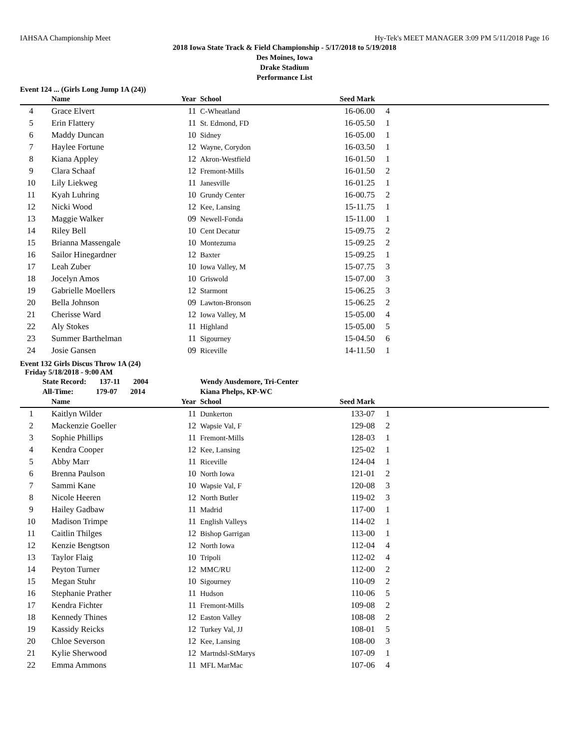IAHSAA Championship Meet Hy-Tek's MEET MANAGER 3:09 PM 5/11/2018 Page 16
2018 Iowa State Track & Field Championship - 5/17/2018 to 5/19/2018
Des Moines, Iowa
Drake Stadium
Performance List
Event 124 ... (Girls Long Jump 1A (24))
| | Name | Year | School | Seed Mark | | |
| --- | --- | --- | --- | --- | --- | --- |
| 4 | Grace Elvert | 11 | C-Wheatland | 16-06.00 | 4 | |
| 5 | Erin Flattery | 11 | St. Edmond, FD | 16-05.50 | 1 | |
| 6 | Maddy Duncan | 10 | Sidney | 16-05.00 | 1 | |
| 7 | Haylee Fortune | 12 | Wayne, Corydon | 16-03.50 | 1 | |
| 8 | Kiana Appley | 12 | Akron-Westfield | 16-01.50 | 1 | |
| 9 | Clara Schaaf | 12 | Fremont-Mills | 16-01.50 | 2 | |
| 10 | Lily Liekweg | 11 | Janesville | 16-01.25 | 1 | |
| 11 | Kyah Luhring | 10 | Grundy Center | 16-00.75 | 2 | |
| 12 | Nicki Wood | 12 | Kee, Lansing | 15-11.75 | 1 | |
| 13 | Maggie Walker | 09 | Newell-Fonda | 15-11.00 | 1 | |
| 14 | Riley Bell | 10 | Cent Decatur | 15-09.75 | 2 | |
| 15 | Brianna Massengale | 10 | Montezuma | 15-09.25 | 2 | |
| 16 | Sailor Hinegardner | 12 | Baxter | 15-09.25 | 1 | |
| 17 | Leah Zuber | 10 | Iowa Valley, M | 15-07.75 | 3 | |
| 18 | Jocelyn Amos | 10 | Griswold | 15-07.00 | 3 | |
| 19 | Gabrielle Moellers | 12 | Starmont | 15-06.25 | 3 | |
| 20 | Bella Johnson | 09 | Lawton-Bronson | 15-06.25 | 2 | |
| 21 | Cherisse Ward | 12 | Iowa Valley, M | 15-05.00 | 4 | |
| 22 | Aly Stokes | 11 | Highland | 15-05.00 | 5 | |
| 23 | Summer Barthelman | 11 | Sigourney | 15-04.50 | 6 | |
| 24 | Josie Gansen | 09 | Riceville | 14-11.50 | 1 | |
Event 132 Girls Discus Throw 1A (24)
Friday 5/18/2018 - 9:00 AM
| | State Record: 137-11 2004 | | Wendy Ausdemore, Tri-Center | | | |
| | All-Time: 179-07 2014 | | Kiana Phelps, KP-WC | | | |
| | Name | Year | School | Seed Mark | | |
| 1 | Kaitlyn Wilder | 11 | Dunkerton | 133-07 | 1 | |
| 2 | Mackenzie Goeller | 12 | Wapsie Val, F | 129-08 | 2 | |
| 3 | Sophie Phillips | 11 | Fremont-Mills | 128-03 | 1 | |
| 4 | Kendra Cooper | 12 | Kee, Lansing | 125-02 | 1 | |
| 5 | Abby Marr | 11 | Riceville | 124-04 | 1 | |
| 6 | Brenna Paulson | 10 | North Iowa | 121-01 | 2 | |
| 7 | Sammi Kane | 10 | Wapsie Val, F | 120-08 | 3 | |
| 8 | Nicole Heeren | 12 | North Butler | 119-02 | 3 | |
| 9 | Hailey Gadbaw | 11 | Madrid | 117-00 | 1 | |
| 10 | Madison Trimpe | 11 | English Valleys | 114-02 | 1 | |
| 11 | Caitlin Thilges | 12 | Bishop Garrigan | 113-00 | 1 | |
| 12 | Kenzie Bengtson | 12 | North Iowa | 112-04 | 4 | |
| 13 | Taylor Flaig | 10 | Tripoli | 112-02 | 4 | |
| 14 | Peyton Turner | 12 | MMC/RU | 112-00 | 2 | |
| 15 | Megan Stuhr | 10 | Sigourney | 110-09 | 2 | |
| 16 | Stephanie Prather | 11 | Hudson | 110-06 | 5 | |
| 17 | Kendra Fichter | 11 | Fremont-Mills | 109-08 | 2 | |
| 18 | Kennedy Thines | 12 | Easton Valley | 108-08 | 2 | |
| 19 | Kassidy Reicks | 12 | Turkey Val, JJ | 108-01 | 5 | |
| 20 | Chloe Severson | 12 | Kee, Lansing | 108-00 | 3 | |
| 21 | Kylie Sherwood | 12 | Martndsl-StMarys | 107-09 | 1 | |
| 22 | Emma Ammons | 11 | MFL MarMac | 107-06 | 4 | |